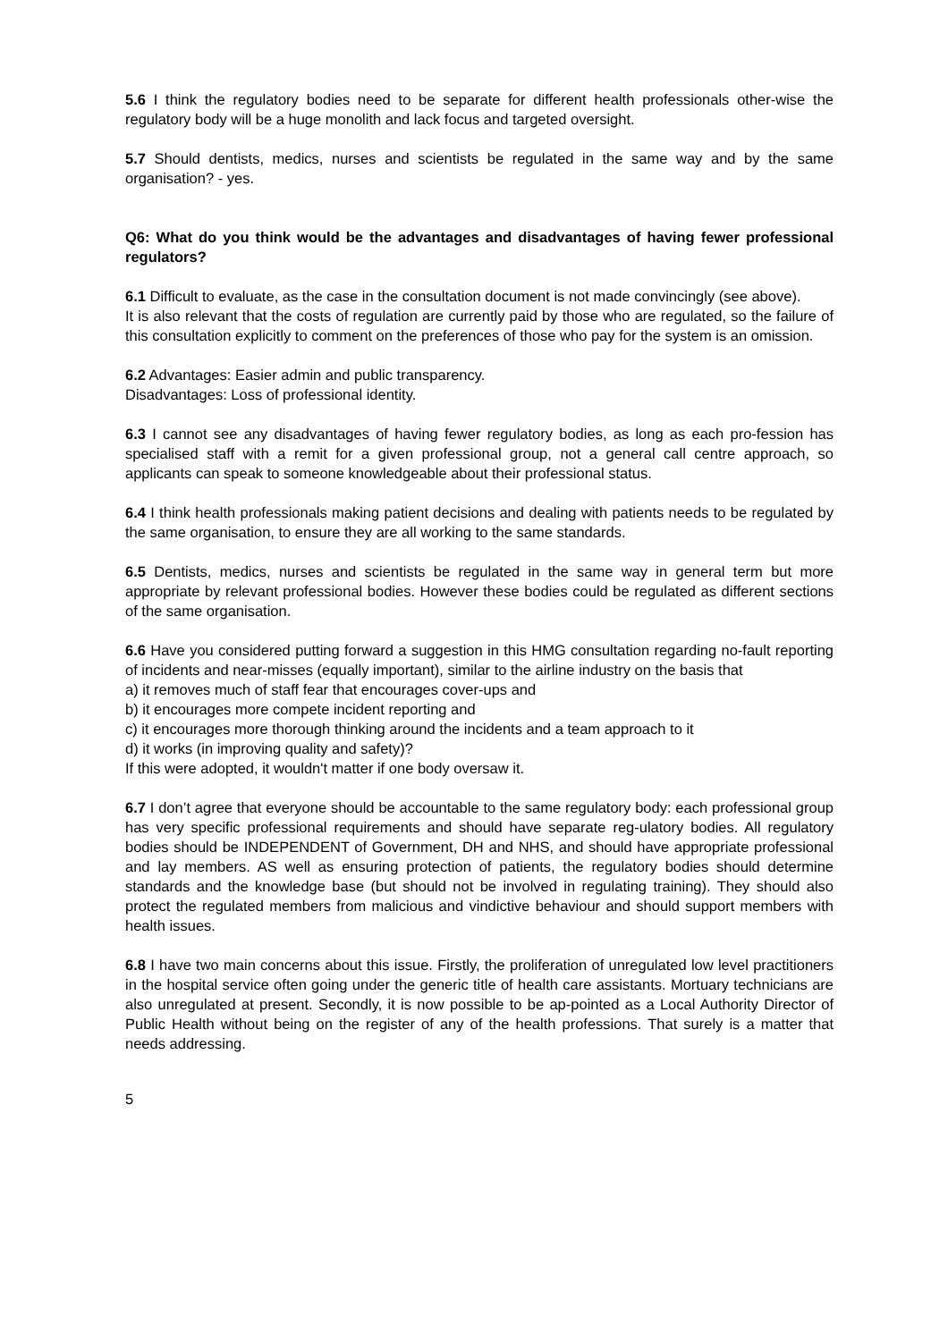5.6 I think the regulatory bodies need to be separate for different health professionals other-wise the regulatory body will be a huge monolith and lack focus and targeted oversight.
5.7 Should dentists, medics, nurses and scientists be regulated in the same way and by the same organisation? - yes.
Q6: What do you think would be the advantages and disadvantages of having fewer professional regulators?
6.1 Difficult to evaluate, as the case in the consultation document is not made convincingly (see above).
It is also relevant that the costs of regulation are currently paid by those who are regulated, so the failure of this consultation explicitly to comment on the preferences of those who pay for the system is an omission.
6.2 Advantages: Easier admin and public transparency.
Disadvantages: Loss of professional identity.
6.3 I cannot see any disadvantages of having fewer regulatory bodies, as long as each pro-fession has specialised staff with a remit for a given professional group, not a general call centre approach, so applicants can speak to someone knowledgeable about their professional status.
6.4 I think health professionals making patient decisions and dealing with patients needs to be regulated by the same organisation, to ensure they are all working to the same standards.
6.5 Dentists, medics, nurses and scientists be regulated in the same way in general term but more appropriate by relevant professional bodies. However these bodies could be regulated as different sections of the same organisation.
6.6 Have you considered putting forward a suggestion in this HMG consultation regarding no-fault reporting of incidents and near-misses (equally important), similar to the airline industry on the basis that
a) it removes much of staff fear that encourages cover-ups and
b) it encourages more compete incident reporting and
c) it encourages more thorough thinking around the incidents and a team approach to it
d) it works (in improving quality and safety)?
If this were adopted, it wouldn't matter if one body oversaw it.
6.7 I don’t agree that everyone should be accountable to the same regulatory body: each professional group has very specific professional requirements and should have separate reg-ulatory bodies. All regulatory bodies should be INDEPENDENT of Government, DH and NHS, and should have appropriate professional and lay members. AS well as ensuring protection of patients, the regulatory bodies should determine standards and the knowledge base (but should not be involved in regulating training). They should also protect the regulated members from malicious and vindictive behaviour and should support members with health issues.
6.8 I have two main concerns about this issue. Firstly, the proliferation of unregulated low level practitioners in the hospital service often going under the generic title of health care assistants. Mortuary technicians are also unregulated at present. Secondly, it is now possible to be ap-pointed as a Local Authority Director of Public Health without being on the register of any of the health professions. That surely is a matter that needs addressing.
5